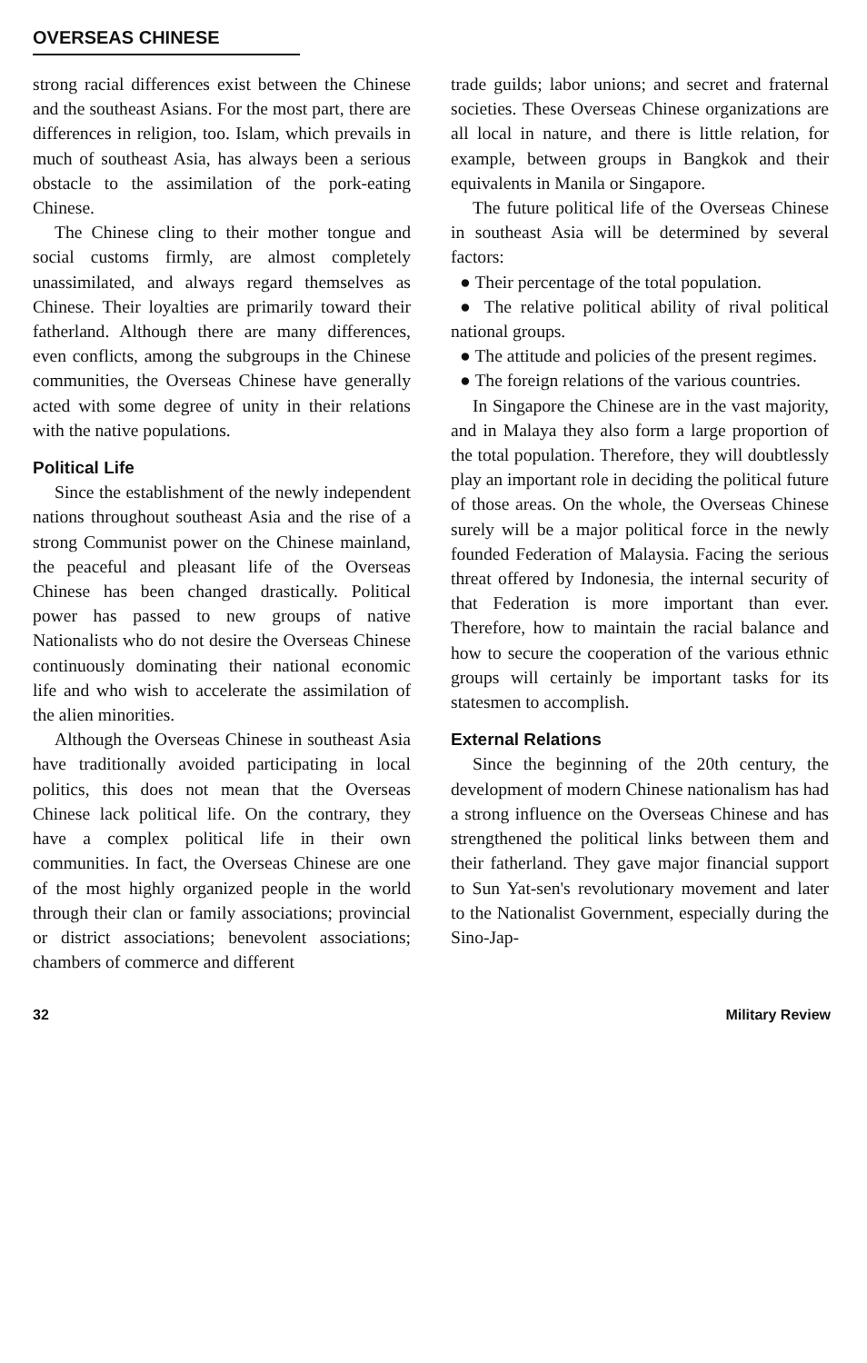OVERSEAS CHINESE
strong racial differences exist between the Chinese and the southeast Asians. For the most part, there are differences in religion, too. Islam, which prevails in much of southeast Asia, has always been a serious obstacle to the assimilation of the pork-eating Chinese.
The Chinese cling to their mother tongue and social customs firmly, are almost completely unassimilated, and always regard themselves as Chinese. Their loyalties are primarily toward their fatherland. Although there are many differences, even conflicts, among the subgroups in the Chinese communities, the Overseas Chinese have generally acted with some degree of unity in their relations with the native populations.
Political Life
Since the establishment of the newly independent nations throughout southeast Asia and the rise of a strong Communist power on the Chinese mainland, the peaceful and pleasant life of the Overseas Chinese has been changed drastically. Political power has passed to new groups of native Nationalists who do not desire the Overseas Chinese continuously dominating their national economic life and who wish to accelerate the assimilation of the alien minorities.
Although the Overseas Chinese in southeast Asia have traditionally avoided participating in local politics, this does not mean that the Overseas Chinese lack political life. On the contrary, they have a complex political life in their own communities. In fact, the Overseas Chinese are one of the most highly organized people in the world through their clan or family associations; provincial or district associations; benevolent associations; chambers of commerce and different
trade guilds; labor unions; and secret and fraternal societies. These Overseas Chinese organizations are all local in nature, and there is little relation, for example, between groups in Bangkok and their equivalents in Manila or Singapore.
The future political life of the Overseas Chinese in southeast Asia will be determined by several factors:
● Their percentage of the total population.
● The relative political ability of rival political national groups.
● The attitude and policies of the present regimes.
● The foreign relations of the various countries.
In Singapore the Chinese are in the vast majority, and in Malaya they also form a large proportion of the total population. Therefore, they will doubtlessly play an important role in deciding the political future of those areas. On the whole, the Overseas Chinese surely will be a major political force in the newly founded Federation of Malaysia. Facing the serious threat offered by Indonesia, the internal security of that Federation is more important than ever. Therefore, how to maintain the racial balance and how to secure the cooperation of the various ethnic groups will certainly be important tasks for its statesmen to accomplish.
External Relations
Since the beginning of the 20th century, the development of modern Chinese nationalism has had a strong influence on the Overseas Chinese and has strengthened the political links between them and their fatherland. They gave major financial support to Sun Yat-sen's revolutionary movement and later to the Nationalist Government, especially during the Sino-Jap-
32 Military Review